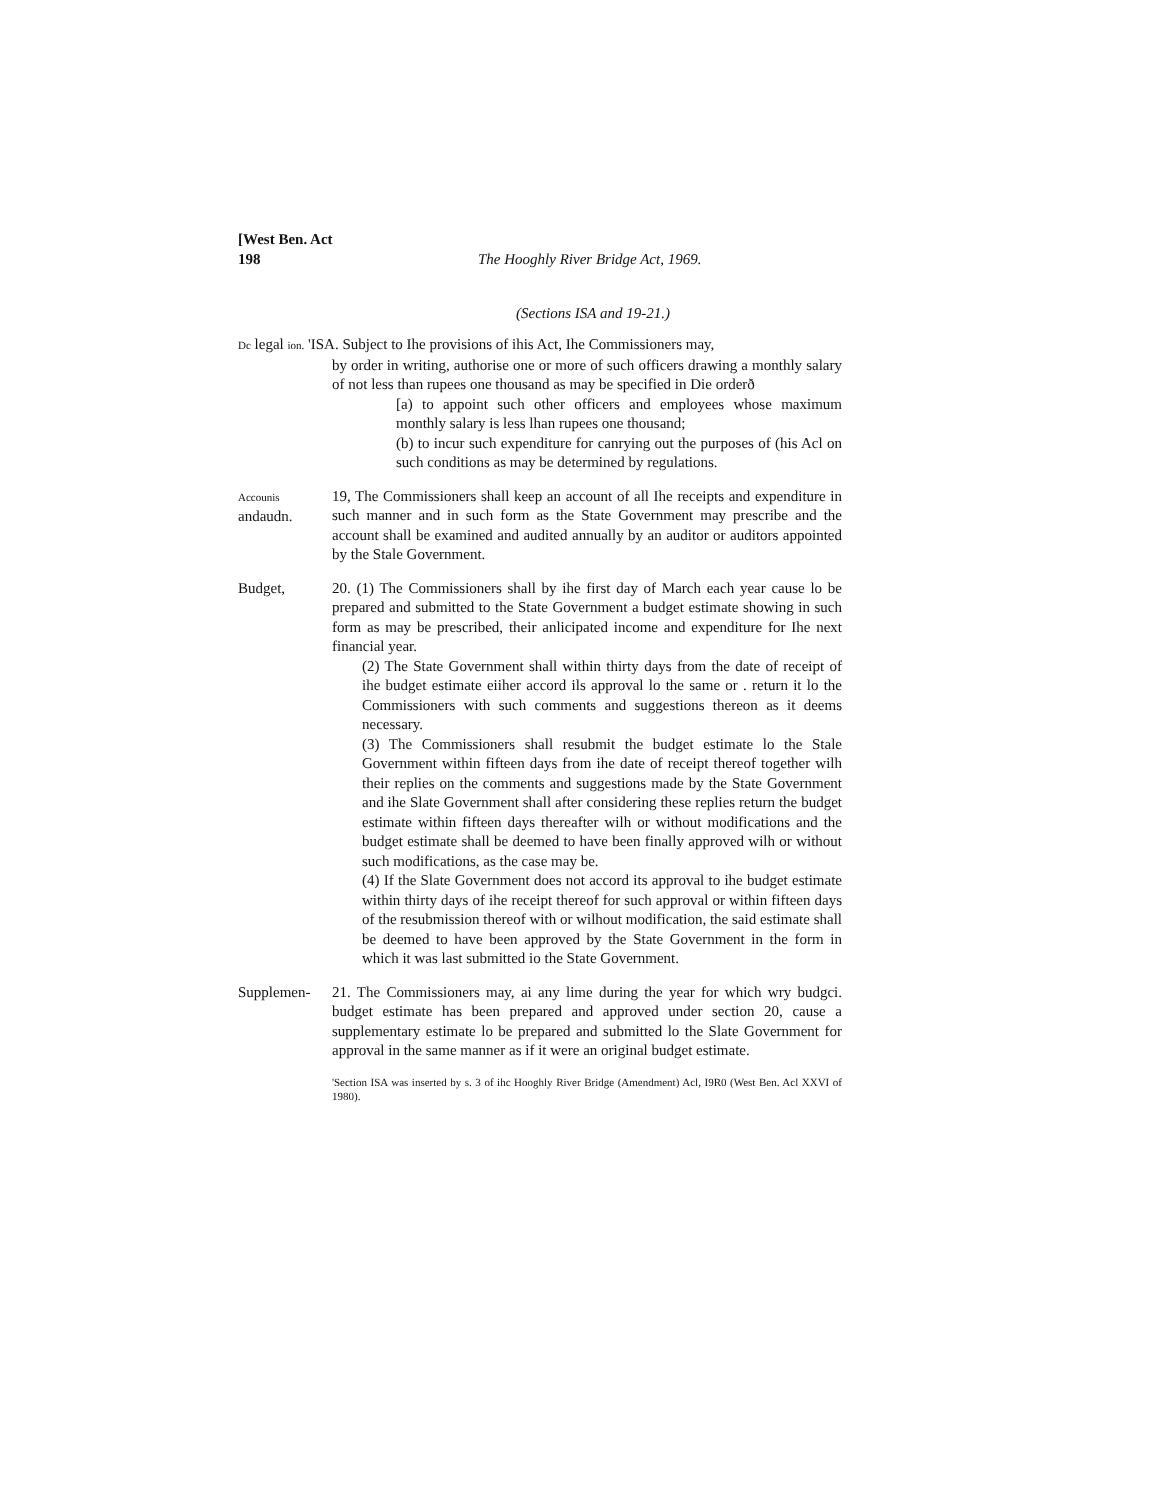[West Ben. Act
198
The Hooghly River Bridge Act, 1969.
(Sections ISA and 19-21.)
Dc legal ion. 'ISA. Subject to Ihe provisions of ihis Act, Ihe Commissioners may,
by order in writing, authorise one or more of such officers drawing a monthly salary of not less than rupees one thousand as may be specified in Die orderð
[a) to appoint such other officers and employees whose maximum monthly salary is less lhan rupees one thousand;
(b) to incur such expenditure for canrying out the purposes of (his Acl on such conditions as may be determined by regulations.
Accounis
andaudn.
19, The Commissioners shall keep an account of all Ihe receipts and expenditure in such manner and in such form as the State Government may prescribe and the account shall be examined and audited annually by an auditor or auditors appointed by the Stale Government.
Budget, 20. (1) The Commissioners shall by ihe first day of March each year cause lo be prepared and submitted to the State Government a budget estimate showing in such form as may be prescribed, their anlicipated income and expenditure for Ihe next financial year.
(2) The State Government shall within thirty days from the date of receipt of ihe budget estimate eiiher accord ils approval lo the same or . return it lo the Commissioners with such comments and suggestions thereon as it deems necessary.
(3) The Commissioners shall resubmit the budget estimate lo the Stale Government within fifteen days from ihe date of receipt thereof together wilh their replies on the comments and suggestions made by the State Government and ihe Slate Government shall after considering these replies return the budget estimate within fifteen days thereafter wilh or without modifications and the budget estimate shall be deemed to have been finally approved wilh or without such modifications, as the case may be.
(4) If the Slate Government does not accord its approval to ihe budget estimate within thirty days of ihe receipt thereof for such approval or within fifteen days of the resubmission thereof with or wilhout modification, the said estimate shall be deemed to have been approved by the State Government in the form in which it was last submitted io the State Government.
Supplemen- 21. The Commissioners may, ai any lime during the year for which wry budgci. budget estimate has been prepared and approved under section 20, cause a supplementary estimate lo be prepared and submitted lo the Slate Government for approval in the same manner as if it were an original budget estimate.
'Section ISA was inserted by s. 3 of ihc Hooghly River Bridge (Amendment) Acl, I9R0 (West Ben. Acl XXVI of 1980).